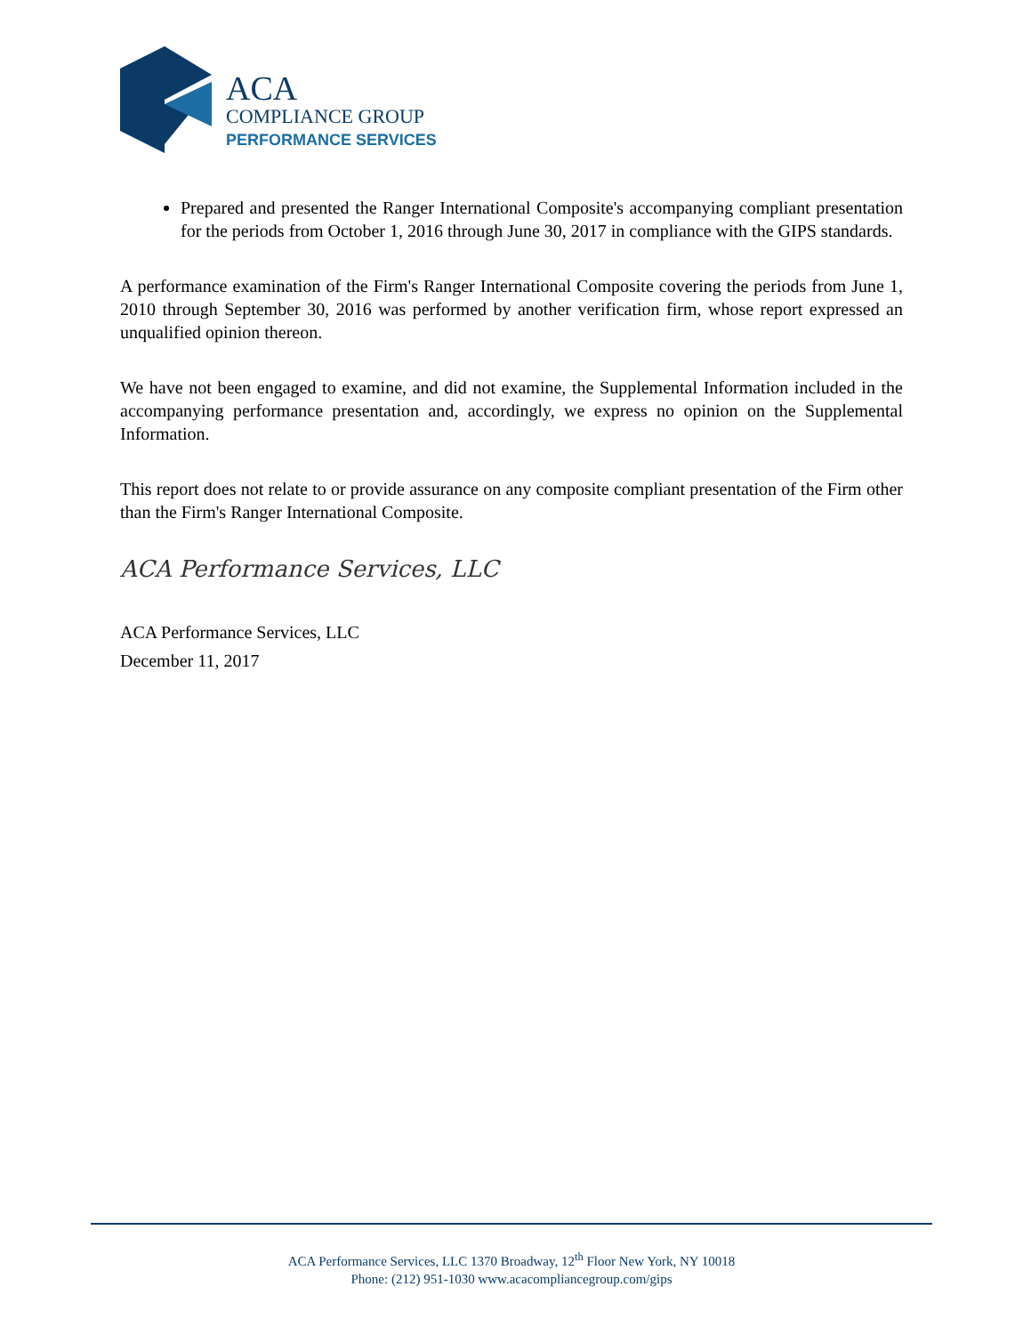ACA
COMPLIANCE GROUP
PERFORMANCE SERVICES
Prepared and presented the Ranger International Composite's accompanying compliant presentation for the periods from October 1, 2016 through June 30, 2017 in compliance with the GIPS standards.
A performance examination of the Firm's Ranger International Composite covering the periods from June 1, 2010 through September 30, 2016 was performed by another verification firm, whose report expressed an unqualified opinion thereon.
We have not been engaged to examine, and did not examine, the Supplemental Information included in the accompanying performance presentation and, accordingly, we express no opinion on the Supplemental Information.
This report does not relate to or provide assurance on any composite compliant presentation of the Firm other than the Firm's Ranger International Composite.
ACA Performance Services, LLC
ACA Performance Services, LLC
December 11, 2017
ACA Performance Services, LLC 1370 Broadway, 12<sup>th</sup> Floor New York, NY 10018
Phone: (212) 951-1030 www.acacompliancegroup.com/gips